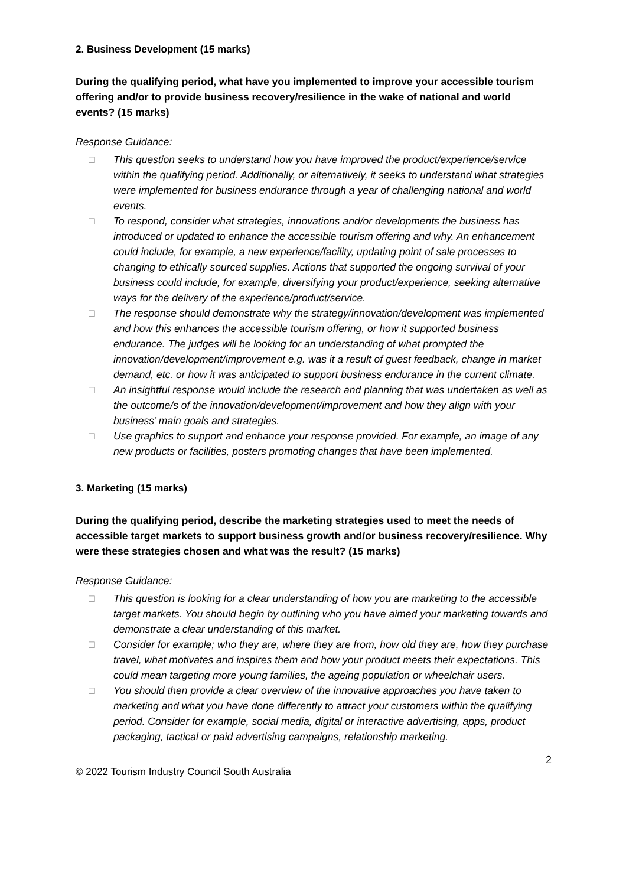2. Business Development (15 marks)
During the qualifying period, what have you implemented to improve your accessible tourism offering and/or to provide business recovery/resilience in the wake of national and world events? (15 marks)
Response Guidance:
□ This question seeks to understand how you have improved the product/experience/service within the qualifying period. Additionally, or alternatively, it seeks to understand what strategies were implemented for business endurance through a year of challenging national and world events.
□ To respond, consider what strategies, innovations and/or developments the business has introduced or updated to enhance the accessible tourism offering and why. An enhancement could include, for example, a new experience/facility, updating point of sale processes to changing to ethically sourced supplies. Actions that supported the ongoing survival of your business could include, for example, diversifying your product/experience, seeking alternative ways for the delivery of the experience/product/service.
□ The response should demonstrate why the strategy/innovation/development was implemented and how this enhances the accessible tourism offering, or how it supported business endurance. The judges will be looking for an understanding of what prompted the innovation/development/improvement e.g. was it a result of guest feedback, change in market demand, etc. or how it was anticipated to support business endurance in the current climate.
□ An insightful response would include the research and planning that was undertaken as well as the outcome/s of the innovation/development/improvement and how they align with your business’ main goals and strategies.
□ Use graphics to support and enhance your response provided. For example, an image of any new products or facilities, posters promoting changes that have been implemented.
3. Marketing (15 marks)
During the qualifying period, describe the marketing strategies used to meet the needs of accessible target markets to support business growth and/or business recovery/resilience. Why were these strategies chosen and what was the result? (15 marks)
Response Guidance:
□ This question is looking for a clear understanding of how you are marketing to the accessible target markets. You should begin by outlining who you have aimed your marketing towards and demonstrate a clear understanding of this market.
□ Consider for example; who they are, where they are from, how old they are, how they purchase travel, what motivates and inspires them and how your product meets their expectations. This could mean targeting more young families, the ageing population or wheelchair users.
□ You should then provide a clear overview of the innovative approaches you have taken to marketing and what you have done differently to attract your customers within the qualifying period. Consider for example, social media, digital or interactive advertising, apps, product packaging, tactical or paid advertising campaigns, relationship marketing.
2
© 2022 Tourism Industry Council South Australia